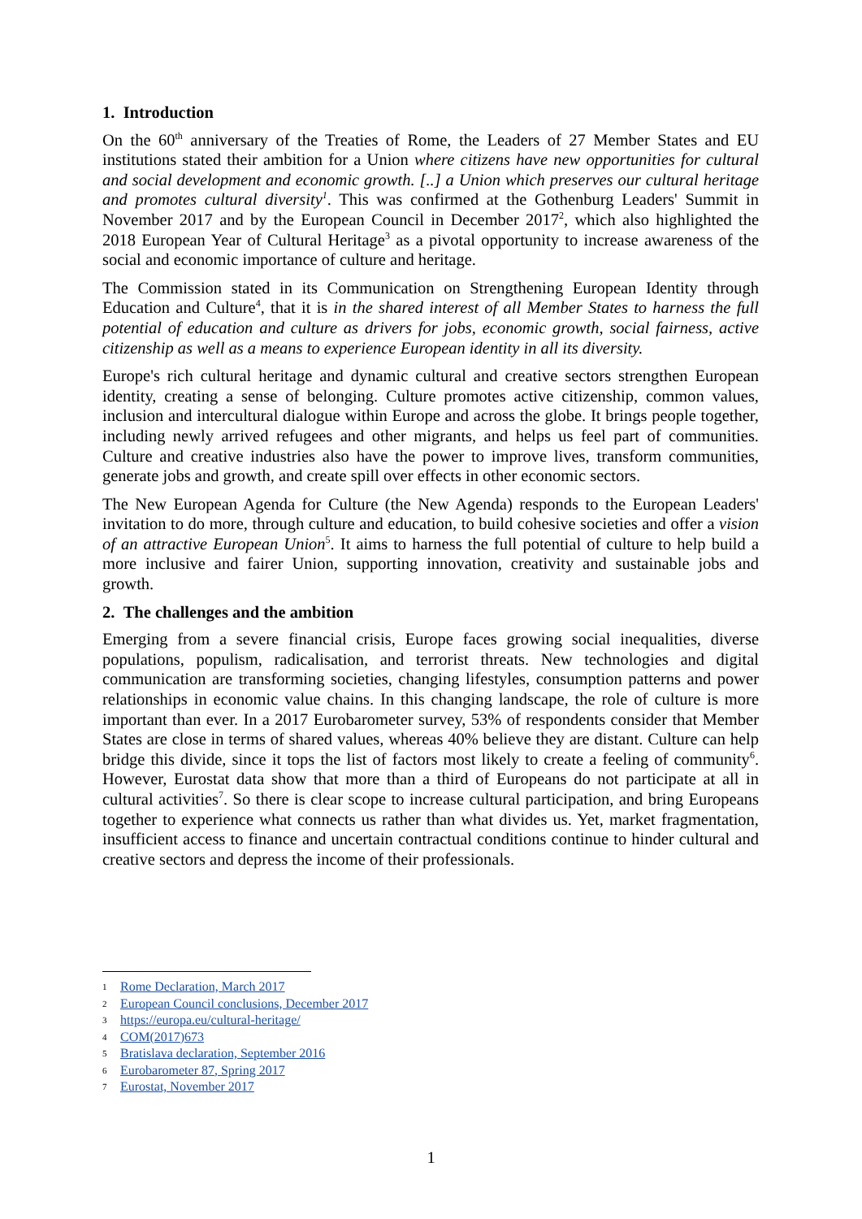1. Introduction
On the 60<sup>th</sup> anniversary of the Treaties of Rome, the Leaders of 27 Member States and EU institutions stated their ambition for a Union where citizens have new opportunities for cultural and social development and economic growth. [..] a Union which preserves our cultural heritage and promotes cultural diversity<sup>1</sup>. This was confirmed at the Gothenburg Leaders' Summit in November 2017 and by the European Council in December 2017<sup>2</sup>, which also highlighted the 2018 European Year of Cultural Heritage<sup>3</sup> as a pivotal opportunity to increase awareness of the social and economic importance of culture and heritage.
The Commission stated in its Communication on Strengthening European Identity through Education and Culture<sup>4</sup>, that it is in the shared interest of all Member States to harness the full potential of education and culture as drivers for jobs, economic growth, social fairness, active citizenship as well as a means to experience European identity in all its diversity.
Europe's rich cultural heritage and dynamic cultural and creative sectors strengthen European identity, creating a sense of belonging. Culture promotes active citizenship, common values, inclusion and intercultural dialogue within Europe and across the globe. It brings people together, including newly arrived refugees and other migrants, and helps us feel part of communities. Culture and creative industries also have the power to improve lives, transform communities, generate jobs and growth, and create spill over effects in other economic sectors.
The New European Agenda for Culture (the New Agenda) responds to the European Leaders' invitation to do more, through culture and education, to build cohesive societies and offer a vision of an attractive European Union<sup>5</sup>. It aims to harness the full potential of culture to help build a more inclusive and fairer Union, supporting innovation, creativity and sustainable jobs and growth.
2. The challenges and the ambition
Emerging from a severe financial crisis, Europe faces growing social inequalities, diverse populations, populism, radicalisation, and terrorist threats. New technologies and digital communication are transforming societies, changing lifestyles, consumption patterns and power relationships in economic value chains. In this changing landscape, the role of culture is more important than ever. In a 2017 Eurobarometer survey, 53% of respondents consider that Member States are close in terms of shared values, whereas 40% believe they are distant. Culture can help bridge this divide, since it tops the list of factors most likely to create a feeling of community<sup>6</sup>. However, Eurostat data show that more than a third of Europeans do not participate at all in cultural activities<sup>7</sup>. So there is clear scope to increase cultural participation, and bring Europeans together to experience what connects us rather than what divides us. Yet, market fragmentation, insufficient access to finance and uncertain contractual conditions continue to hinder cultural and creative sectors and depress the income of their professionals.
1 Rome Declaration, March 2017
2 European Council conclusions, December 2017
3 https://europa.eu/cultural-heritage/
4 COM(2017)673
5 Bratislava declaration, September 2016
6 Eurobarometer 87, Spring 2017
7 Eurostat, November 2017
1